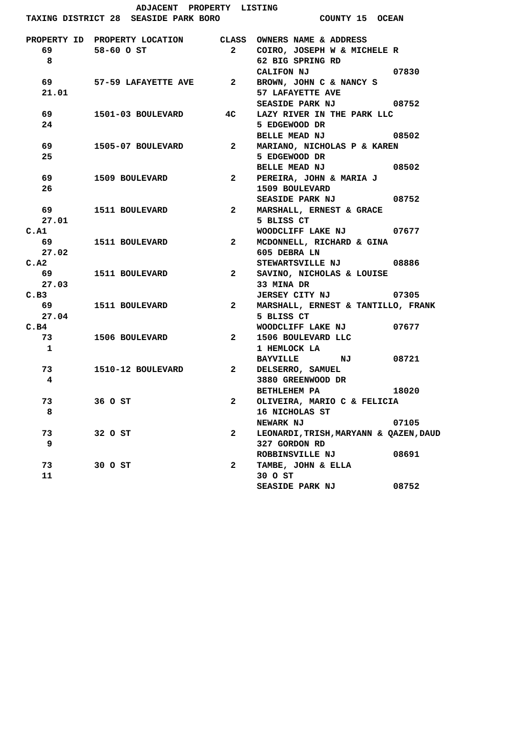ADJACENT  PROPERTY  LISTING
TAXING DISTRICT 28  SEASIDE PARK BORO                   COUNTY 15  OCEAN

PROPERTY ID  PROPERTY LOCATION       CLASS  OWNERS NAME & ADDRESS
   69        58-60 O ST                2    COIRO, JOSEPH W & MICHELE R
    8                                       62 BIG SPRING RD
                                            CALIFON NJ                07830
   69        57-59 LAFAYETTE AVE       2    BROWN, JOHN C & NANCY S
   21.01                                    57 LAFAYETTE AVE
                                            SEASIDE PARK NJ           08752
   69        1501-03 BOULEVARD        4C    LAZY RIVER IN THE PARK LLC
   24                                       5 EDGEWOOD DR
                                            BELLE MEAD NJ             08502
   69        1505-07 BOULEVARD         2    MARIANO, NICHOLAS P & KAREN
   25                                       5 EDGEWOOD DR
                                            BELLE MEAD NJ             08502
   69        1509 BOULEVARD            2    PEREIRA, JOHN & MARIA J
   26                                       1509 BOULEVARD
                                            SEASIDE PARK NJ           08752
   69        1511 BOULEVARD            2    MARSHALL, ERNEST & GRACE
   27.01                                    5 BLISS CT
C.A1                                        WOODCLIFF LAKE NJ         07677
   69        1511 BOULEVARD            2    MCDONNELL, RICHARD & GINA
   27.02                                    605 DEBRA LN
C.A2                                        STEWARTSVILLE NJ          08886
   69        1511 BOULEVARD            2    SAVINO, NICHOLAS & LOUISE
   27.03                                    33 MINA DR
C.B3                                        JERSEY CITY NJ            07305
   69        1511 BOULEVARD            2    MARSHALL, ERNEST & TANTILLO, FRANK
   27.04                                    5 BLISS CT
C.B4                                        WOODCLIFF LAKE NJ         07677
   73        1506 BOULEVARD            2    1506 BOULEVARD LLC
    1                                       1 HEMLOCK LA
                                            BAYVILLE        NJ        08721
   73        1510-12 BOULEVARD         2    DELSERRO, SAMUEL
    4                                       3880 GREENWOOD DR
                                            BETHLEHEM PA              18020
   73        36 O ST                   2    OLIVEIRA, MARIO C & FELICIA
    8                                       16 NICHOLAS ST
                                            NEWARK NJ                 07105
   73        32 O ST                   2    LEONARDI,TRISH,MARYANN & QAZEN,DAUD
    9                                       327 GORDON RD
                                            ROBBINSVILLE NJ           08691
   73        30 O ST                   2    TAMBE, JOHN & ELLA
   11                                       30 O ST
                                            SEASIDE PARK NJ           08752